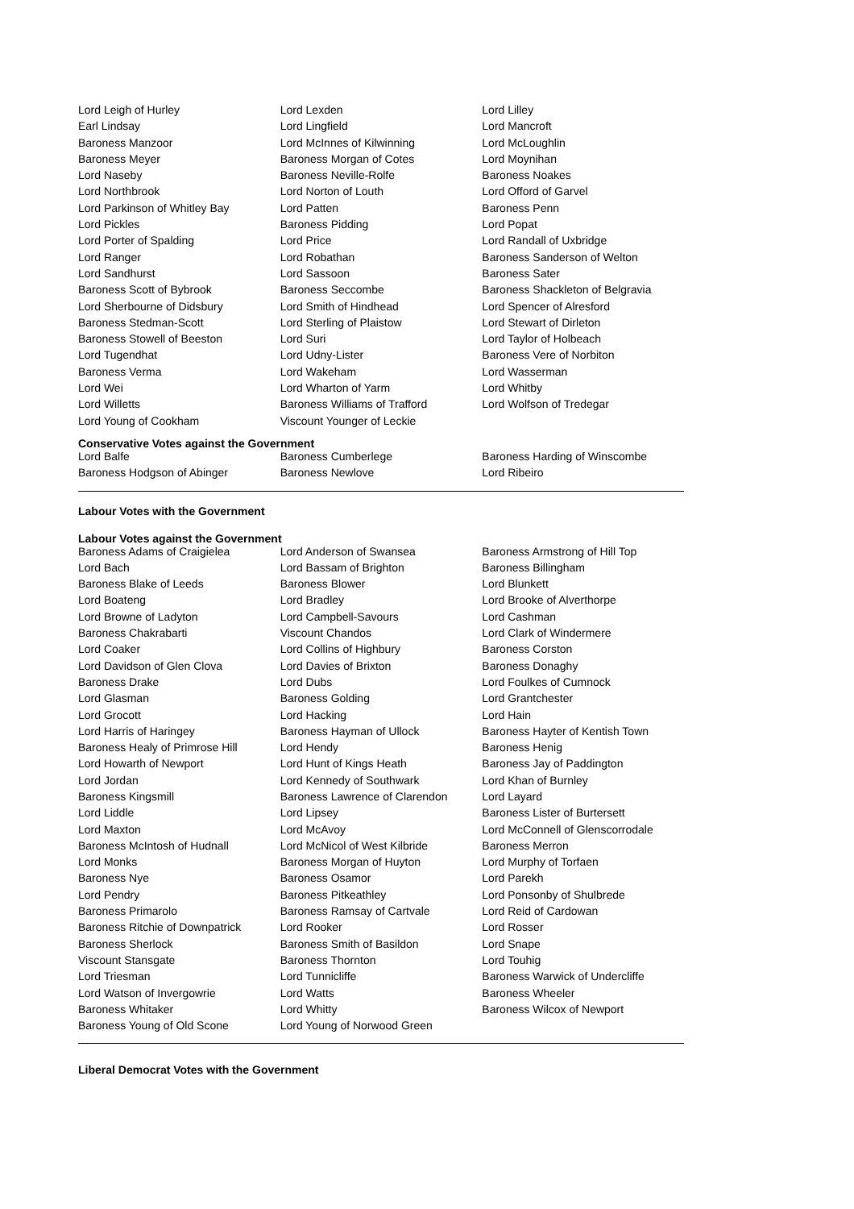| Lord Leigh of Hurley | Lord Lexden | Lord Lilley |
| Earl Lindsay | Lord Lingfield | Lord Mancroft |
| Baroness Manzoor | Lord McInnes of Kilwinning | Lord McLoughlin |
| Baroness Meyer | Baroness Morgan of Cotes | Lord Moynihan |
| Lord Naseby | Baroness Neville-Rolfe | Baroness Noakes |
| Lord Northbrook | Lord Norton of Louth | Lord Offord of Garvel |
| Lord Parkinson of Whitley Bay | Lord Patten | Baroness Penn |
| Lord Pickles | Baroness Pidding | Lord Popat |
| Lord Porter of Spalding | Lord Price | Lord Randall of Uxbridge |
| Lord Ranger | Lord Robathan | Baroness Sanderson of Welton |
| Lord Sandhurst | Lord Sassoon | Baroness Sater |
| Baroness Scott of Bybrook | Baroness Seccombe | Baroness Shackleton of Belgravia |
| Lord Sherbourne of Didsbury | Lord Smith of Hindhead | Lord Spencer of Alresford |
| Baroness Stedman-Scott | Lord Sterling of Plaistow | Lord Stewart of Dirleton |
| Baroness Stowell of Beeston | Lord Suri | Lord Taylor of Holbeach |
| Lord Tugendhat | Lord Udny-Lister | Baroness Vere of Norbiton |
| Baroness Verma | Lord Wakeham | Lord Wasserman |
| Lord Wei | Lord Wharton of Yarm | Lord Whitby |
| Lord Willetts | Baroness Williams of Trafford | Lord Wolfson of Tredegar |
| Lord Young of Cookham | Viscount Younger of Leckie | |
Conservative Votes against the Government
| Lord Balfe | Baroness Cumberlege | Baroness Harding of Winscombe |
| Baroness Hodgson of Abinger | Baroness Newlove | Lord Ribeiro |
Labour Votes with the Government
Labour Votes against the Government
| Baroness Adams of Craigielea | Lord Anderson of Swansea | Baroness Armstrong of Hill Top |
| Lord Bach | Lord Bassam of Brighton | Baroness Billingham |
| Baroness Blake of Leeds | Baroness Blower | Lord Blunkett |
| Lord Boateng | Lord Bradley | Lord Brooke of Alverthorpe |
| Lord Browne of Ladyton | Lord Campbell-Savours | Lord Cashman |
| Baroness Chakrabarti | Viscount Chandos | Lord Clark of Windermere |
| Lord Coaker | Lord Collins of Highbury | Baroness Corston |
| Lord Davidson of Glen Clova | Lord Davies of Brixton | Baroness Donaghy |
| Baroness Drake | Lord Dubs | Lord Foulkes of Cumnock |
| Lord Glasman | Baroness Golding | Lord Grantchester |
| Lord Grocott | Lord Hacking | Lord Hain |
| Lord Harris of Haringey | Baroness Hayman of Ullock | Baroness Hayter of Kentish Town |
| Baroness Healy of Primrose Hill | Lord Hendy | Baroness Henig |
| Lord Howarth of Newport | Lord Hunt of Kings Heath | Baroness Jay of Paddington |
| Lord Jordan | Lord Kennedy of Southwark | Lord Khan of Burnley |
| Baroness Kingsmill | Baroness Lawrence of Clarendon | Lord Layard |
| Lord Liddle | Lord Lipsey | Baroness Lister of Burtersett |
| Lord Maxton | Lord McAvoy | Lord McConnell of Glenscorrodale |
| Baroness McIntosh of Hudnall | Lord McNicol of West Kilbride | Baroness Merron |
| Lord Monks | Baroness Morgan of Huyton | Lord Murphy of Torfaen |
| Baroness Nye | Baroness Osamor | Lord Parekh |
| Lord Pendry | Baroness Pitkeathley | Lord Ponsonby of Shulbrede |
| Baroness Primarolo | Baroness Ramsay of Cartvale | Lord Reid of Cardowan |
| Baroness Ritchie of Downpatrick | Lord Rooker | Lord Rosser |
| Baroness Sherlock | Baroness Smith of Basildon | Lord Snape |
| Viscount Stansgate | Baroness Thornton | Lord Touhig |
| Lord Triesman | Lord Tunnicliffe | Baroness Warwick of Undercliffe |
| Lord Watson of Invergowrie | Lord Watts | Baroness Wheeler |
| Baroness Whitaker | Lord Whitty | Baroness Wilcox of Newport |
| Baroness Young of Old Scone | Lord Young of Norwood Green | |
Liberal Democrat Votes with the Government